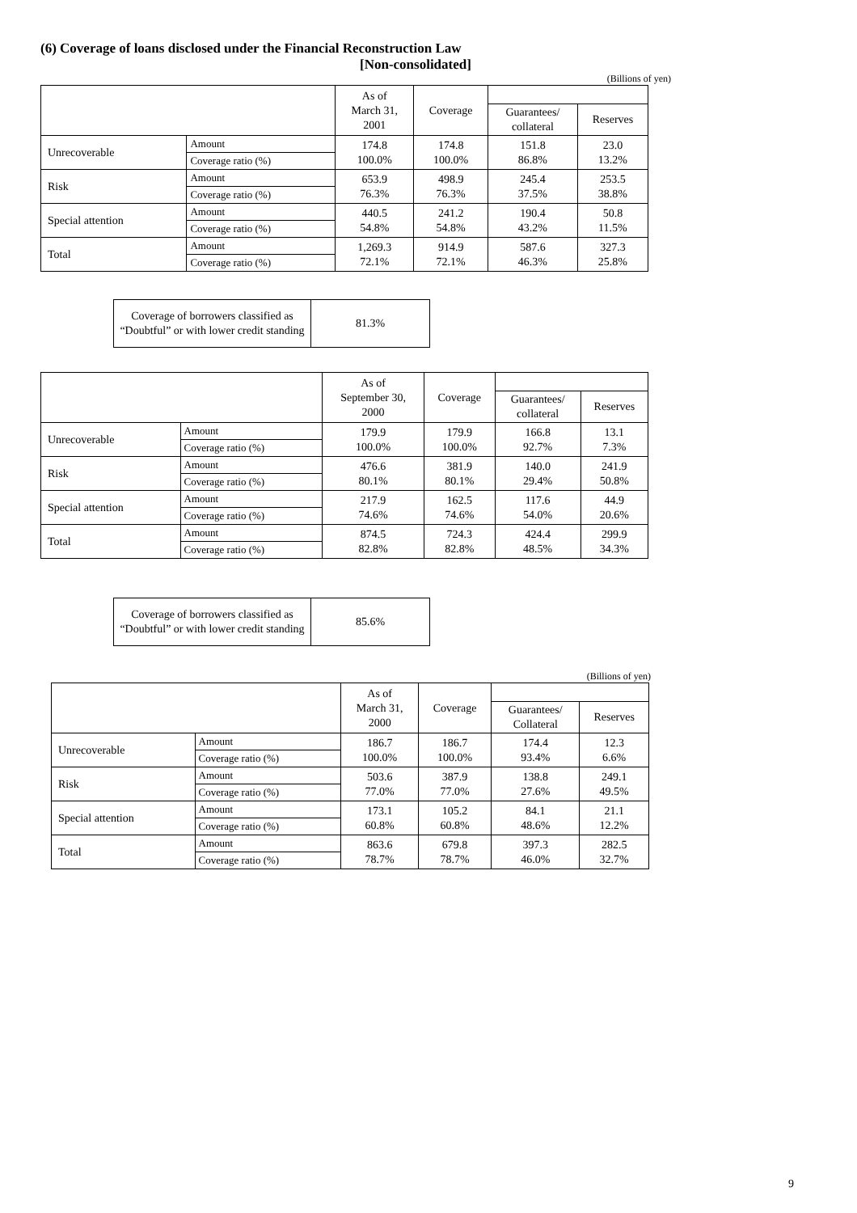(6) Coverage of loans disclosed under the Financial Reconstruction Law
[Non-consolidated]
(Billions of yen)
| | | As of March 31, 2001 | Coverage | | |
| --- | --- | --- | --- | --- | --- |
| | | | | Guarantees/ collateral | Reserves |
| Unrecoverable | Amount | 174.8 100.0% | 174.8 100.0% | 151.8 86.8% | 23.0 13.2% |
| | Coverage ratio (%) | | | | |
| Risk | Amount | 653.9 76.3% | 498.9 76.3% | 245.4 37.5% | 253.5 38.8% |
| | Coverage ratio (%) | | | | |
| Special attention | Amount | 440.5 54.8% | 241.2 54.8% | 190.4 43.2% | 50.8 11.5% |
| | Coverage ratio (%) | | | | |
| Total | Amount | 1,269.3 72.1% | 914.9 72.1% | 587.6 46.3% | 327.3 25.8% |
| | Coverage ratio (%) | | | | |
| Coverage of borrowers classified as “Doubtful” or with lower credit standing | 81.3% |
| | | As of September 30, 2000 | Coverage | | |
| --- | --- | --- | --- | --- | --- |
| | | | | Guarantees/ collateral | Reserves |
| Unrecoverable | Amount | 179.9 100.0% | 179.9 100.0% | 166.8 92.7% | 13.1 7.3% |
| | Coverage ratio (%) | | | | |
| Risk | Amount | 476.6 80.1% | 381.9 80.1% | 140.0 29.4% | 241.9 50.8% |
| | Coverage ratio (%) | | | | |
| Special attention | Amount | 217.9 74.6% | 162.5 74.6% | 117.6 54.0% | 44.9 20.6% |
| | Coverage ratio (%) | | | | |
| Total | Amount | 874.5 82.8% | 724.3 82.8% | 424.4 48.5% | 299.9 34.3% |
| | Coverage ratio (%) | | | | |
| Coverage of borrowers classified as “Doubtful” or with lower credit standing | 85.6% |
(Billions of yen)
| | | As of March 31, 2000 | Coverage | | |
| --- | --- | --- | --- | --- | --- |
| | | | | Guarantees/ Collateral | Reserves |
| Unrecoverable | Amount | 186.7 100.0% | 186.7 100.0% | 174.4 93.4% | 12.3 6.6% |
| | Coverage ratio (%) | | | | |
| Risk | Amount | 503.6 77.0% | 387.9 77.0% | 138.8 27.6% | 249.1 49.5% |
| | Coverage ratio (%) | | | | |
| Special attention | Amount | 173.1 60.8% | 105.2 60.8% | 84.1 48.6% | 21.1 12.2% |
| | Coverage ratio (%) | | | | |
| Total | Amount | 863.6 78.7% | 679.8 78.7% | 397.3 46.0% | 282.5 32.7% |
| | Coverage ratio (%) | | | | |
9